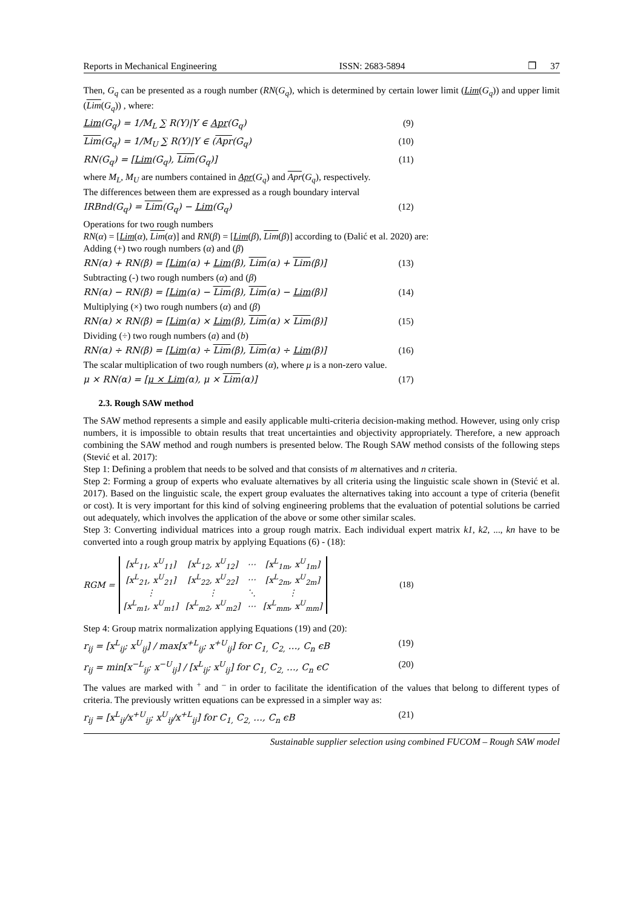Reports in Mechanical Engineering ISSN: 2683-5894 ❒ 37
Then, G<sub>q</sub> can be presented as a rough number (RN(G<sub>q</sub>), which is determined by certain lower limit (Lim(G<sub>q</sub>)) and upper limit (Lim(G<sub>q</sub>)) , where:
Lim(G<sub>q</sub>) = 1/M<sub>L</sub> ∑ R(Y)|Y ∈ Apr(G<sub>q</sub>) (9)
Lim(G<sub>q</sub>) = 1/M<sub>U</sub> ∑ R(Y)|Y ∈ (Apr(G<sub>q</sub>) (10)
RN(G<sub>q</sub>) = [Lim(G<sub>q</sub>), Lim(G<sub>q</sub>)] (11)
where M<sub>L</sub>, M<sub>U</sub> are numbers contained in Apr(G<sub>q</sub>) and Apr(G<sub>q</sub>), respectively.
The differences between them are expressed as a rough boundary interval
IRBnd(G<sub>q</sub>) = Lim(G<sub>q</sub>) − Lim(G<sub>q</sub>) (12)
Operations for two rough numbers
RN(α) = [Lim(α), Lim(α)] and RN(β) = [Lim(β), Lim(β)] according to (Đalić et al. 2020) are:
Adding (+) two rough numbers (α) and (β)
RN(α) + RN(β) = [Lim(α) + Lim(β), Lim(α) + Lim(β)] (13)
Subtracting (-) two rough numbers (α) and (β)
RN(α) − RN(β) = [Lim(α) − Lim(β), Lim(α) − Lim(β)] (14)
Multiplying (×) two rough numbers (α) and (β)
RN(α) × RN(β) = [Lim(α) × Lim(β), Lim(α) × Lim(β)] (15)
Dividing (÷) two rough numbers (a) and (b)
RN(α) ÷ RN(β) = [Lim(α) ÷ Lim(β), Lim(α) ÷ Lim(β)] (16)
The scalar multiplication of two rough numbers (α), where μ is a non-zero value.
μ × RN(α) = [μ × Lim(α), μ × Lim(α)] (17)
2.3. Rough SAW method
The SAW method represents a simple and easily applicable multi-criteria decision-making method. However, using only crisp numbers, it is impossible to obtain results that treat uncertainties and objectivity appropriately. Therefore, a new approach combining the SAW method and rough numbers is presented below. The Rough SAW method consists of the following steps (Stević et al. 2017):
Step 1: Defining a problem that needs to be solved and that consists of m alternatives and n criteria.
Step 2: Forming a group of experts who evaluate alternatives by all criteria using the linguistic scale shown in (Stević et al. 2017). Based on the linguistic scale, the expert group evaluates the alternatives taking into account a type of criteria (benefit or cost). It is very important for this kind of solving engineering problems that the evaluation of potential solutions be carried out adequately, which involves the application of the above or some other similar scales.
Step 3: Converting individual matrices into a group rough matrix. Each individual expert matrix k1, k2, ..., kn have to be converted into a rough group matrix by applying Equations (6) - (18):
RGM =
| [x<sup>L</sup><sub>11</sub>, x<sup>U</sup><sub>11</sub>] | [x<sup>L</sup><sub>12</sub>, x<sup>U</sup><sub>12</sub>] | ⋯ | [x<sup>L</sup><sub>1m</sub>, x<sup>U</sup><sub>1m</sub>] |
| [x<sup>L</sup><sub>21</sub>, x<sup>U</sup><sub>21</sub>] | [x<sup>L</sup><sub>22</sub>, x<sup>U</sup><sub>22</sub>] | ⋯ | [x<sup>L</sup><sub>2m</sub>, x<sup>U</sup><sub>2m</sub>] |
| ⋮ | ⋮ | ⋱ | ⋮ |
| [x<sup>L</sup><sub>m1</sub>, x<sup>U</sup><sub>m1</sub>] | [x<sup>L</sup><sub>m2</sub>, x<sup>U</sup><sub>m2</sub>] | ⋯ | [x<sup>L</sup><sub>mm</sub>, x<sup>U</sup><sub>mm</sub>] |
(18)
Step 4: Group matrix normalization applying Equations (19) and (20):
r<sub>ij</sub> = [x<sup>L</sup><sub>ij</sub>; x<sup>U</sup><sub>ij</sub>] / max[x<sup>+L</sup><sub>ij</sub>; x<sup>+U</sup><sub>ij</sub>] for C<sub>1,</sub> C<sub>2,</sub> …, C<sub>n</sub> ϵB (19)
r<sub>ij</sub> = min[x<sup>−L</sup><sub>ij</sub>; x<sup>−U</sup><sub>ij</sub>] / [x<sup>L</sup><sub>ij</sub>; x<sup>U</sup><sub>ij</sub>] for C<sub>1,</sub> C<sub>2,</sub> …, C<sub>n</sub> ϵC (20)
The values are marked with <sup>+</sup> and <sup>–</sup> in order to facilitate the identification of the values that belong to different types of criteria. The previously written equations can be expressed in a simpler way as:
r<sub>ij</sub> = [x<sup>L</sup><sub>ij</sub>/x<sup>+U</sup><sub>ij</sub>; x<sup>U</sup><sub>ij</sub>/x<sup>+L</sup><sub>ij</sub>] for C<sub>1,</sub> C<sub>2,</sub> …, C<sub>n</sub> ϵB (21)
Sustainable supplier selection using combined FUCOM – Rough SAW model